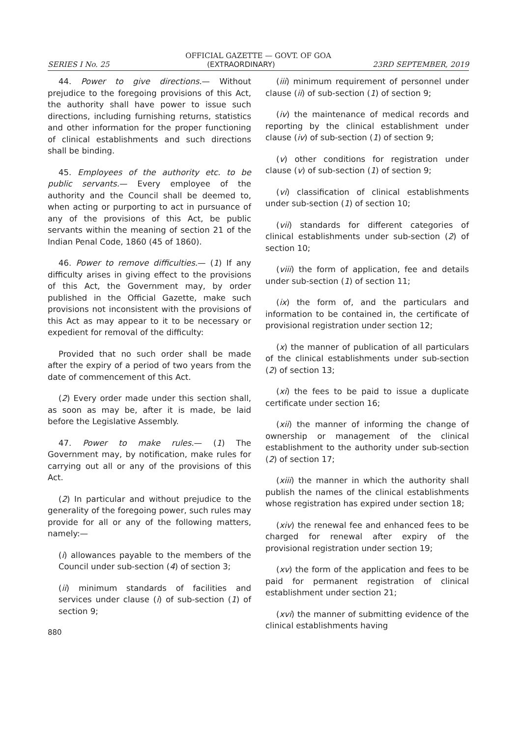OFFICIAL GAZETTE — GOVT. OF GOA
SERIES I No. 25 (EXTRAORDINARY) 23RD SEPTEMBER, 2019
44. Power to give directions.— Without prejudice to the foregoing provisions of this Act, the authority shall have power to issue such directions, including furnishing returns, statistics and other information for the proper functioning of clinical establishments and such directions shall be binding.
45. Employees of the authority etc. to be public servants.— Every employee of the authority and the Council shall be deemed to, when acting or purporting to act in pursuance of any of the provisions of this Act, be public servants within the meaning of section 21 of the Indian Penal Code, 1860 (45 of 1860).
46. Power to remove difficulties.— (1) If any difficulty arises in giving effect to the provisions of this Act, the Government may, by order published in the Official Gazette, make such provisions not inconsistent with the provisions of this Act as may appear to it to be necessary or expedient for removal of the difficulty:
Provided that no such order shall be made after the expiry of a period of two years from the date of commencement of this Act.
(2) Every order made under this section shall, as soon as may be, after it is made, be laid before the Legislative Assembly.
47. Power to make rules.— (1) The Government may, by notification, make rules for carrying out all or any of the provisions of this Act.
(2) In particular and without prejudice to the generality of the foregoing power, such rules may provide for all or any of the following matters, namely:—
(i) allowances payable to the members of the Council under sub-section (4) of section 3;
(ii) minimum standards of facilities and services under clause (i) of sub-section (1) of section 9;
880
(iii) minimum requirement of personnel under clause (ii) of sub-section (1) of section 9;
(iv) the maintenance of medical records and reporting by the clinical establishment under clause (iv) of sub-section (1) of section 9;
(v) other conditions for registration under clause (v) of sub-section (1) of section 9;
(vi) classification of clinical establishments under sub-section (1) of section 10;
(vii) standards for different categories of clinical establishments under sub-section (2) of section 10;
(viii) the form of application, fee and details under sub-section (1) of section 11;
(ix) the form of, and the particulars and information to be contained in, the certificate of provisional registration under section 12;
(x) the manner of publication of all particulars of the clinical establishments under sub-section (2) of section 13;
(xi) the fees to be paid to issue a duplicate certificate under section 16;
(xii) the manner of informing the change of ownership or management of the clinical establishment to the authority under sub-section (2) of section 17;
(xiii) the manner in which the authority shall publish the names of the clinical establishments whose registration has expired under section 18;
(xiv) the renewal fee and enhanced fees to be charged for renewal after expiry of the provisional registration under section 19;
(xv) the form of the application and fees to be paid for permanent registration of clinical establishment under section 21;
(xvi) the manner of submitting evidence of the clinical establishments having